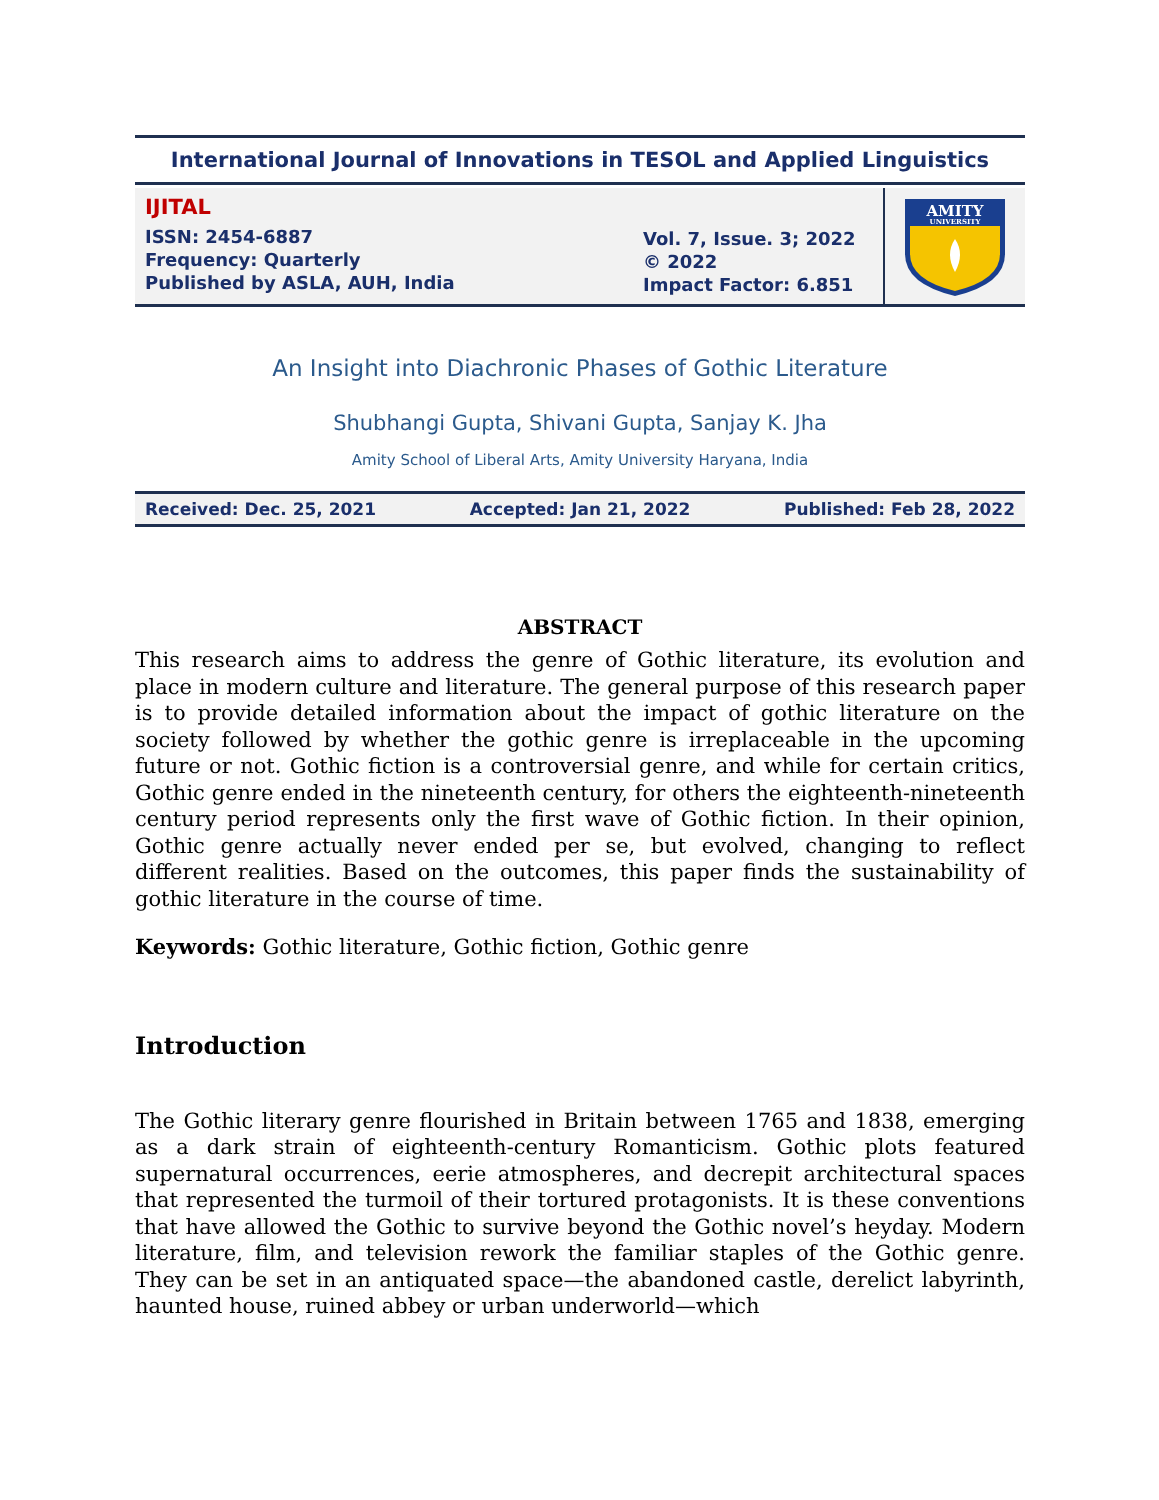International Journal of Innovations in TESOL and Applied Linguistics
IJITAL
ISSN: 2454-6887
Frequency: Quarterly
Published by ASLA, AUH, India
Vol. 7, Issue. 3; 2022
© 2022
Impact Factor: 6.851
AMITY
UNIVERSITY
An Insight into Diachronic Phases of Gothic Literature
Shubhangi Gupta, Shivani Gupta, Sanjay K. Jha
Amity School of Liberal Arts, Amity University Haryana, India
Received: Dec. 25, 2021 Accepted: Jan 21, 2022 Published: Feb 28, 2022
ABSTRACT
This research aims to address the genre of Gothic literature, its evolution and place in modern culture and literature. The general purpose of this research paper is to provide detailed information about the impact of gothic literature on the society followed by whether the gothic genre is irreplaceable in the upcoming future or not. Gothic fiction is a controversial genre, and while for certain critics, Gothic genre ended in the nineteenth century, for others the eighteenth-nineteenth century period represents only the first wave of Gothic fiction. In their opinion, Gothic genre actually never ended per se, but evolved, changing to reflect different realities. Based on the outcomes, this paper finds the sustainability of gothic literature in the course of time.
Keywords: Gothic literature, Gothic fiction, Gothic genre
Introduction
The Gothic literary genre flourished in Britain between 1765 and 1838, emerging as a dark strain of eighteenth-century Romanticism. Gothic plots featured supernatural occurrences, eerie atmospheres, and decrepit architectural spaces that represented the turmoil of their tortured protagonists. It is these conventions that have allowed the Gothic to survive beyond the Gothic novel’s heyday. Modern literature, film, and television rework the familiar staples of the Gothic genre. They can be set in an antiquated space—the abandoned castle, derelict labyrinth, haunted house, ruined abbey or urban underworld—which